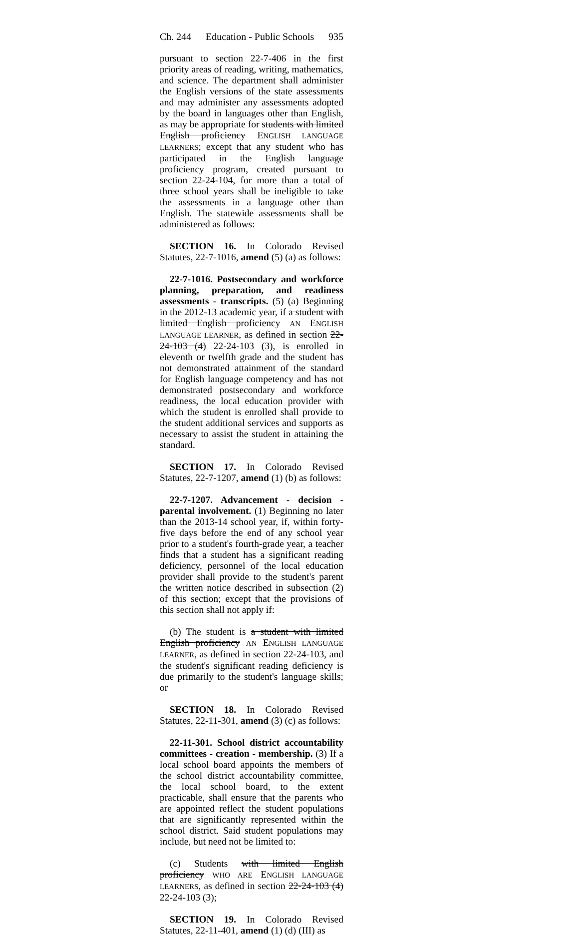Ch. 244 Education - Public Schools 935
pursuant to section 22-7-406 in the first priority areas of reading, writing, mathematics, and science. The department shall administer the English versions of the state assessments and may administer any assessments adopted by the board in languages other than English, as may be appropriate for students with limited English proficiency ENGLISH LANGUAGE LEARNERS; except that any student who has participated in the English language proficiency program, created pursuant to section 22-24-104, for more than a total of three school years shall be ineligible to take the assessments in a language other than English. The statewide assessments shall be administered as follows:
SECTION 16. In Colorado Revised Statutes, 22-7-1016, amend (5) (a) as follows:
22-7-1016. Postsecondary and workforce planning, preparation, and readiness assessments - transcripts. (5) (a) Beginning in the 2012-13 academic year, if a student with limited English proficiency AN ENGLISH LANGUAGE LEARNER, as defined in section 22-24-103 (4) 22-24-103 (3), is enrolled in eleventh or twelfth grade and the student has not demonstrated attainment of the standard for English language competency and has not demonstrated postsecondary and workforce readiness, the local education provider with which the student is enrolled shall provide to the student additional services and supports as necessary to assist the student in attaining the standard.
SECTION 17. In Colorado Revised Statutes, 22-7-1207, amend (1) (b) as follows:
22-7-1207. Advancement - decision - parental involvement. (1) Beginning no later than the 2013-14 school year, if, within forty-five days before the end of any school year prior to a student's fourth-grade year, a teacher finds that a student has a significant reading deficiency, personnel of the local education provider shall provide to the student's parent the written notice described in subsection (2) of this section; except that the provisions of this section shall not apply if:
(b) The student is a student with limited English proficiency AN ENGLISH LANGUAGE LEARNER, as defined in section 22-24-103, and the student's significant reading deficiency is due primarily to the student's language skills; or
SECTION 18. In Colorado Revised Statutes, 22-11-301, amend (3) (c) as follows:
22-11-301. School district accountability committees - creation - membership. (3) If a local school board appoints the members of the school district accountability committee, the local school board, to the extent practicable, shall ensure that the parents who are appointed reflect the student populations that are significantly represented within the school district. Said student populations may include, but need not be limited to:
(c) Students with limited English proficiency WHO ARE ENGLISH LANGUAGE LEARNERS, as defined in section 22-24-103 (4) 22-24-103 (3);
SECTION 19. In Colorado Revised Statutes, 22-11-401, amend (1) (d) (III) as